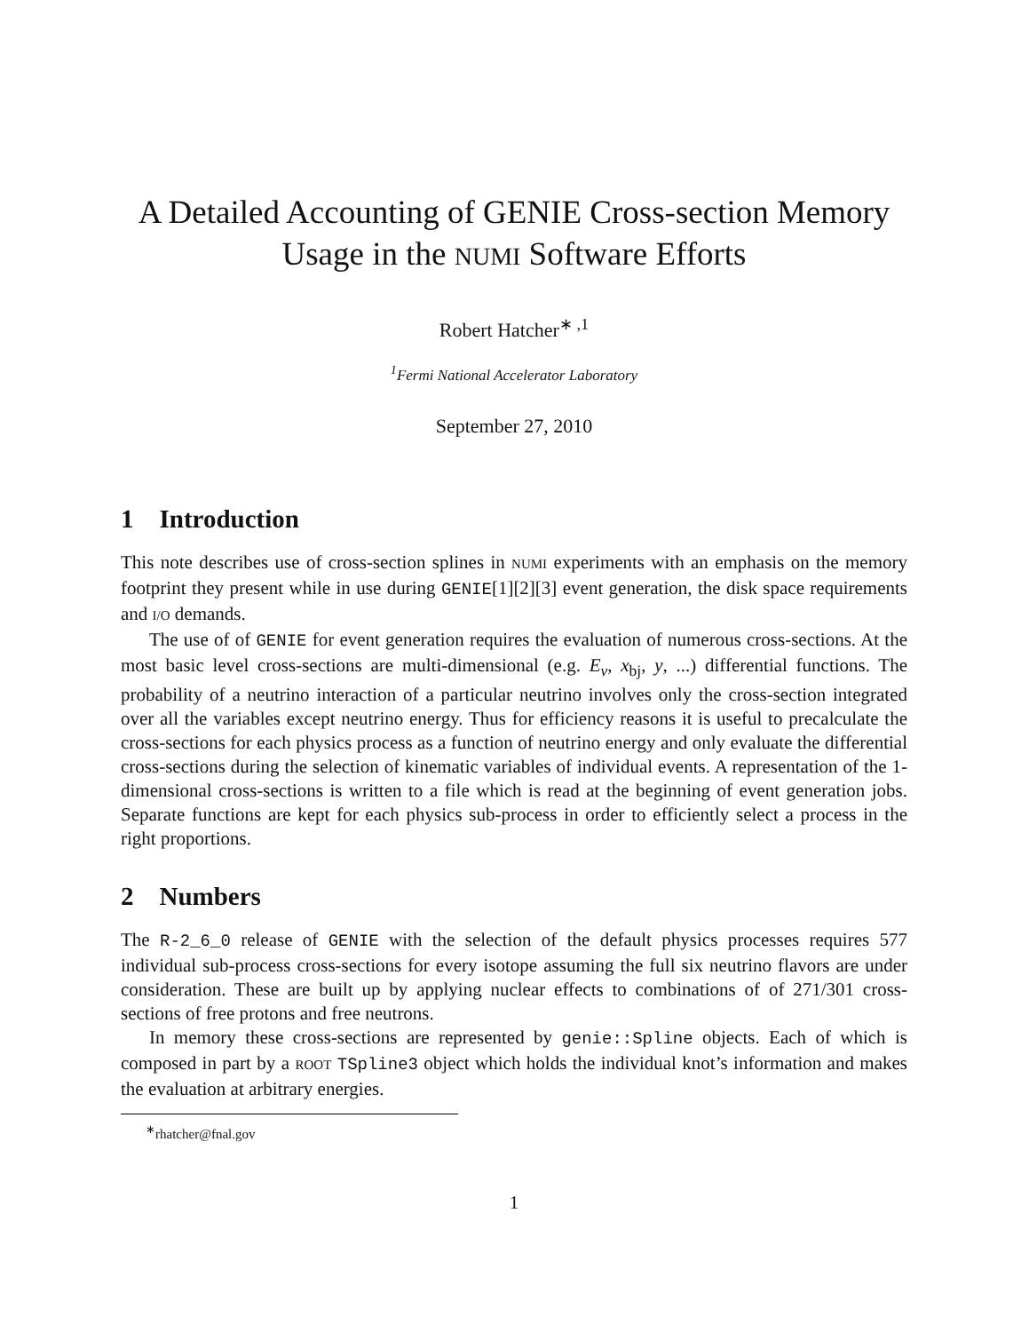A Detailed Accounting of GENIE Cross-section Memory Usage in the NUMI Software Efforts
Robert Hatcher<sup>∗ ,1</sup>
<sup>1</sup> Fermi National Accelerator Laboratory
September 27, 2010
1 Introduction
This note describes use of cross-section splines in NUMI experiments with an emphasis on the memory footprint they present while in use during GENIE[1][2][3] event generation, the disk space requirements and I/O demands.
The use of of GENIE for event generation requires the evaluation of numerous cross-sections. At the most basic level cross-sections are multi-dimensional (e.g. E<sub>ν</sub>, x<sub>bj</sub>, y, ...) differential functions. The probability of a neutrino interaction of a particular neutrino involves only the cross-section integrated over all the variables except neutrino energy. Thus for efficiency reasons it is useful to precalculate the cross-sections for each physics process as a function of neutrino energy and only evaluate the differential cross-sections during the selection of kinematic variables of individual events. A representation of the 1-dimensional cross-sections is written to a file which is read at the beginning of event generation jobs. Separate functions are kept for each physics sub-process in order to efficiently select a process in the right proportions.
2 Numbers
The R-2_6_0 release of GENIE with the selection of the default physics processes requires 577 individual sub-process cross-sections for every isotope assuming the full six neutrino flavors are under consideration. These are built up by applying nuclear effects to combinations of of 271/301 cross-sections of free protons and free neutrons.
In memory these cross-sections are represented by genie::Spline objects. Each of which is composed in part by a ROOT TSpline3 object which holds the individual knot’s information and makes the evaluation at arbitrary energies.
<sup>∗</sup>rhatcher@fnal.gov
1